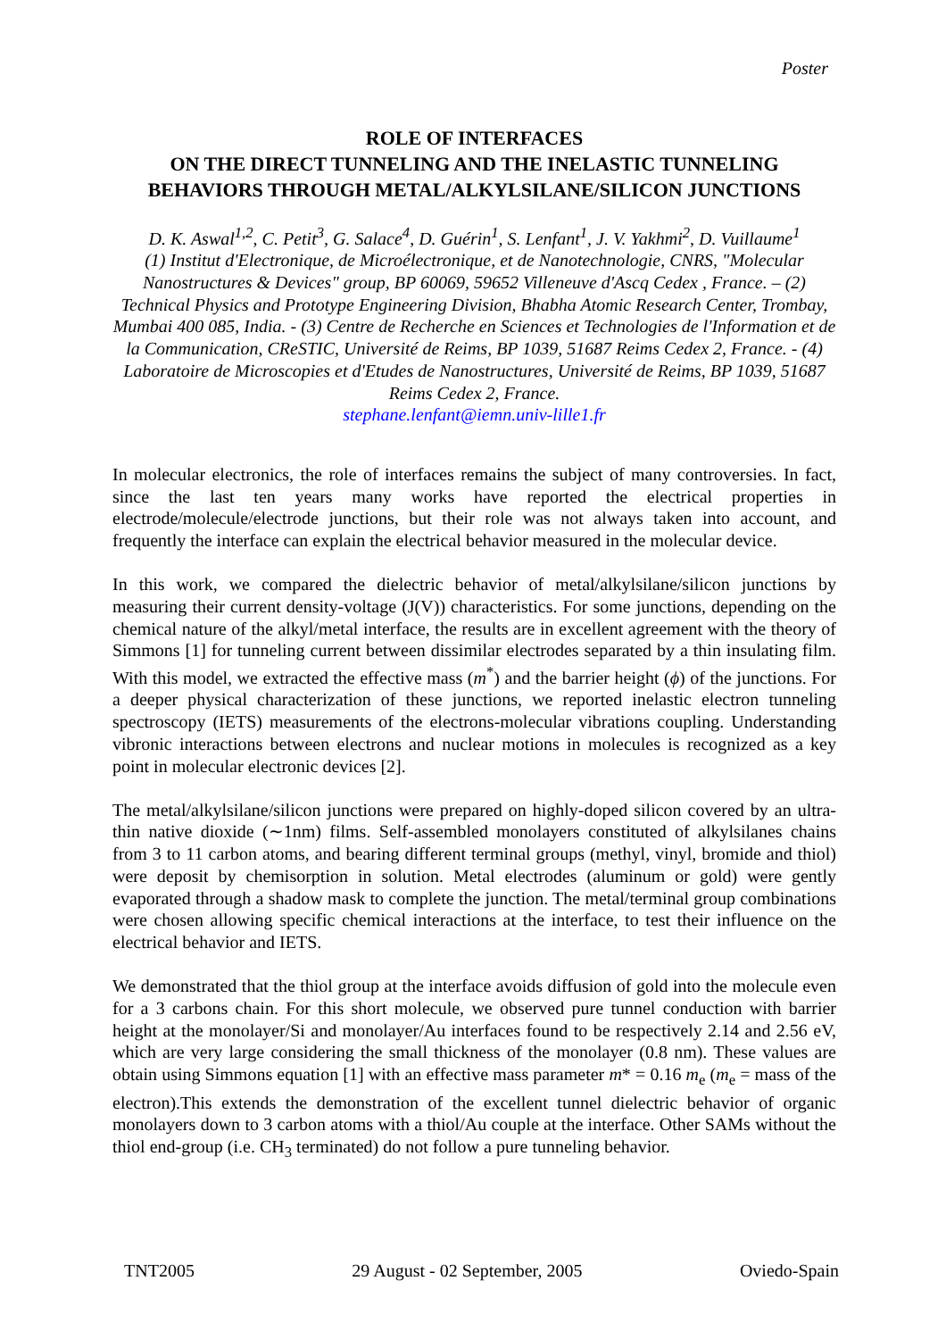Poster
ROLE OF INTERFACES
ON THE DIRECT TUNNELING AND THE INELASTIC TUNNELING BEHAVIORS THROUGH METAL/ALKYLSILANE/SILICON JUNCTIONS
D. K. Aswal<sup>1,2</sup>, C. Petit<sup>3</sup>, G. Salace<sup>4</sup>, D. Guérin<sup>1</sup>, S. Lenfant<sup>1</sup>, J. V. Yakhmi<sup>2</sup>, D. Vuillaume<sup>1</sup>
(1) Institut d'Electronique, de Microélectronique, et de Nanotechnologie, CNRS, "Molecular Nanostructures & Devices" group, BP 60069, 59652 Villeneuve d'Ascq Cedex , France. – (2) Technical Physics and Prototype Engineering Division, Bhabha Atomic Research Center, Trombay, Mumbai 400 085, India. - (3) Centre de Recherche en Sciences et Technologies de l'Information et de la Communication, CReSTIC, Université de Reims, BP 1039, 51687 Reims Cedex 2, France. - (4) Laboratoire de Microscopies et d'Etudes de Nanostructures, Université de Reims, BP 1039, 51687 Reims Cedex 2, France.
stephane.lenfant@iemn.univ-lille1.fr
In molecular electronics, the role of interfaces remains the subject of many controversies. In fact, since the last ten years many works have reported the electrical properties in electrode/molecule/electrode junctions, but their role was not always taken into account, and frequently the interface can explain the electrical behavior measured in the molecular device.
In this work, we compared the dielectric behavior of metal/alkylsilane/silicon junctions by measuring their current density-voltage (J(V)) characteristics. For some junctions, depending on the chemical nature of the alkyl/metal interface, the results are in excellent agreement with the theory of Simmons [1] for tunneling current between dissimilar electrodes separated by a thin insulating film. With this model, we extracted the effective mass (m<sup>*</sup>) and the barrier height (ϕ) of the junctions. For a deeper physical characterization of these junctions, we reported inelastic electron tunneling spectroscopy (IETS) measurements of the electrons-molecular vibrations coupling. Understanding vibronic interactions between electrons and nuclear motions in molecules is recognized as a key point in molecular electronic devices [2].
The metal/alkylsilane/silicon junctions were prepared on highly-doped silicon covered by an ultra-thin native dioxide (∼1nm) films. Self-assembled monolayers constituted of alkylsilanes chains from 3 to 11 carbon atoms, and bearing different terminal groups (methyl, vinyl, bromide and thiol) were deposit by chemisorption in solution. Metal electrodes (aluminum or gold) were gently evaporated through a shadow mask to complete the junction. The metal/terminal group combinations were chosen allowing specific chemical interactions at the interface, to test their influence on the electrical behavior and IETS.
We demonstrated that the thiol group at the interface avoids diffusion of gold into the molecule even for a 3 carbons chain. For this short molecule, we observed pure tunnel conduction with barrier height at the monolayer/Si and monolayer/Au interfaces found to be respectively 2.14 and 2.56 eV, which are very large considering the small thickness of the monolayer (0.8 nm). These values are obtain using Simmons equation [1] with an effective mass parameter m* = 0.16 m<sub>e</sub> (m<sub>e</sub> = mass of the electron).This extends the demonstration of the excellent tunnel dielectric behavior of organic monolayers down to 3 carbon atoms with a thiol/Au couple at the interface. Other SAMs without the thiol end-group (i.e. CH<sub>3</sub> terminated) do not follow a pure tunneling behavior.
TNT2005 29 August - 02 September, 2005 Oviedo-Spain